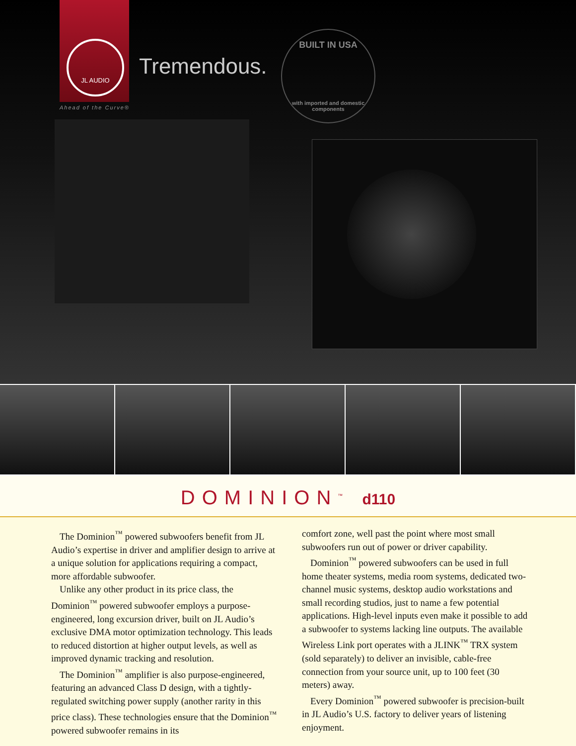JL AUDIO
Ahead of the Curve®
Tremendous.
BUILT IN USA
with imported and domestic components
DOMINION<sup>™</sup> d110
The Dominion<sup>™</sup> powered subwoofers benefit from JL Audio’s expertise in driver and amplifier design to arrive at a unique solution for applications requiring a compact, more affordable subwoofer.
Unlike any other product in its price class, the Dominion<sup>™</sup> powered subwoofer employs a purpose-engineered, long excursion driver, built on JL Audio’s exclusive DMA motor optimization technology. This leads to reduced distortion at higher output levels, as well as improved dynamic tracking and resolution.
The Dominion<sup>™</sup> amplifier is also purpose-engineered, featuring an advanced Class D design, with a tightly-regulated switching power supply (another rarity in this price class). These technologies ensure that the Dominion<sup>™</sup> powered subwoofer remains in its
comfort zone, well past the point where most small subwoofers run out of power or driver capability.
Dominion<sup>™</sup> powered subwoofers can be used in full home theater systems, media room systems, dedicated two-channel music systems, desktop audio workstations and small recording studios, just to name a few potential applications. High-level inputs even make it possible to add a subwoofer to systems lacking line outputs. The available Wireless Link port operates with a JLINK<sup>™</sup> TRX system (sold separately) to deliver an invisible, cable-free connection from your source unit, up to 100 feet (30 meters) away.
Every Dominion<sup>™</sup> powered subwoofer is precision-built in JL Audio’s U.S. factory to deliver years of listening enjoyment.